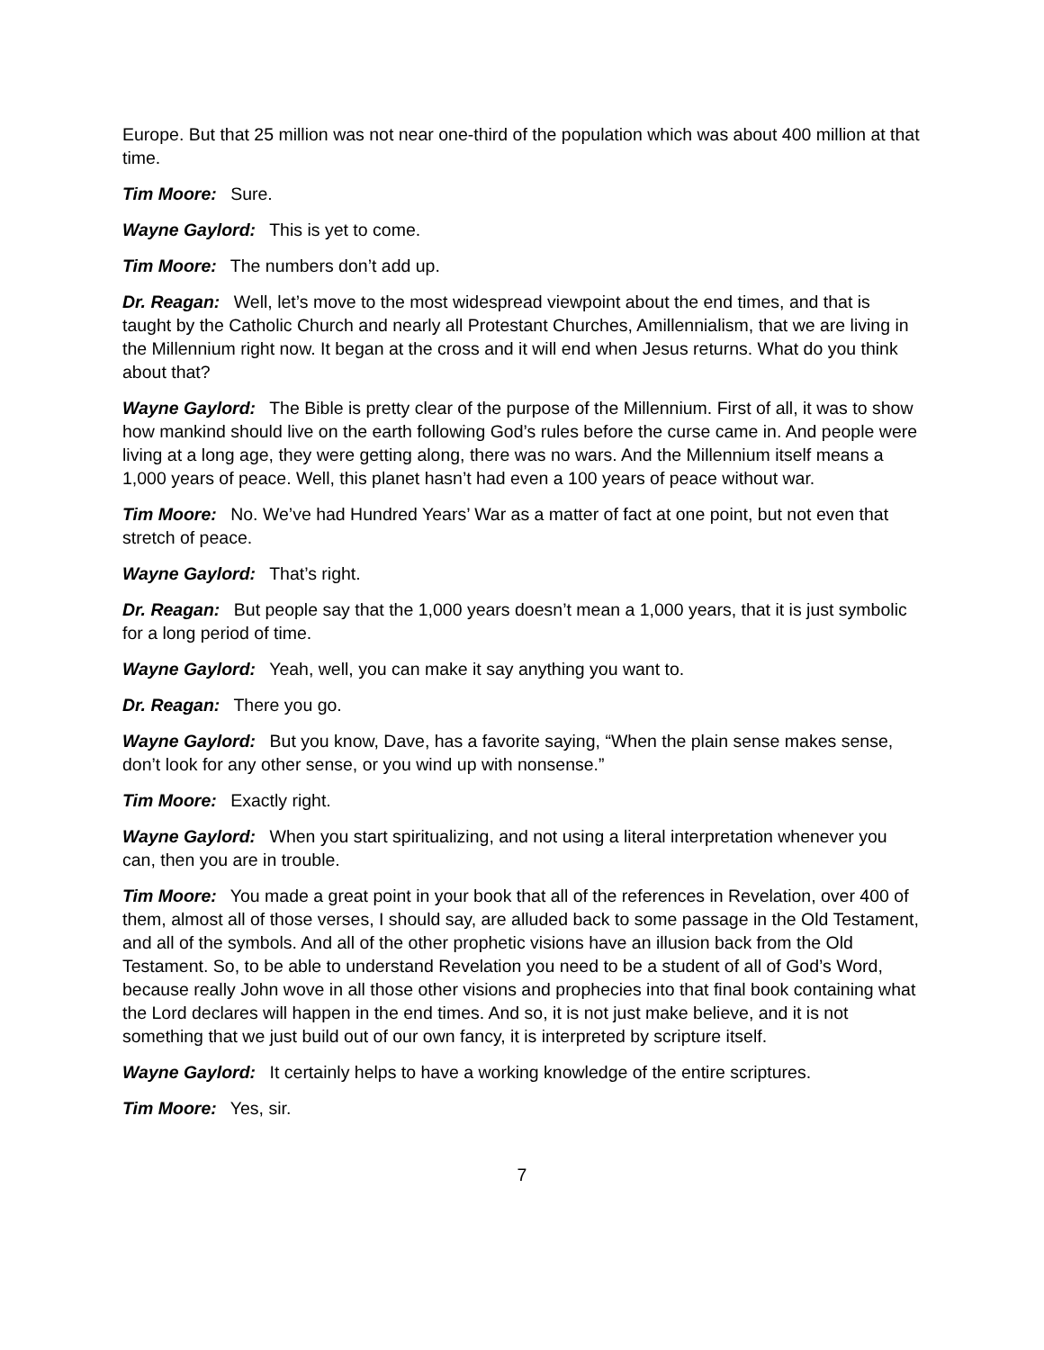Europe. But that 25 million was not near one-third of the population which was about 400 million at that time.
Tim Moore: Sure.
Wayne Gaylord: This is yet to come.
Tim Moore: The numbers don’t add up.
Dr. Reagan: Well, let’s move to the most widespread viewpoint about the end times, and that is taught by the Catholic Church and nearly all Protestant Churches, Amillennialism, that we are living in the Millennium right now. It began at the cross and it will end when Jesus returns. What do you think about that?
Wayne Gaylord: The Bible is pretty clear of the purpose of the Millennium. First of all, it was to show how mankind should live on the earth following God’s rules before the curse came in. And people were living at a long age, they were getting along, there was no wars. And the Millennium itself means a 1,000 years of peace. Well, this planet hasn’t had even a 100 years of peace without war.
Tim Moore: No. We’ve had Hundred Years’ War as a matter of fact at one point, but not even that stretch of peace.
Wayne Gaylord: That’s right.
Dr. Reagan: But people say that the 1,000 years doesn’t mean a 1,000 years, that it is just symbolic for a long period of time.
Wayne Gaylord: Yeah, well, you can make it say anything you want to.
Dr. Reagan: There you go.
Wayne Gaylord: But you know, Dave, has a favorite saying, “When the plain sense makes sense, don’t look for any other sense, or you wind up with nonsense.”
Tim Moore: Exactly right.
Wayne Gaylord: When you start spiritualizing, and not using a literal interpretation whenever you can, then you are in trouble.
Tim Moore: You made a great point in your book that all of the references in Revelation, over 400 of them, almost all of those verses, I should say, are alluded back to some passage in the Old Testament, and all of the symbols. And all of the other prophetic visions have an illusion back from the Old Testament. So, to be able to understand Revelation you need to be a student of all of God’s Word, because really John wove in all those other visions and prophecies into that final book containing what the Lord declares will happen in the end times. And so, it is not just make believe, and it is not something that we just build out of our own fancy, it is interpreted by scripture itself.
Wayne Gaylord: It certainly helps to have a working knowledge of the entire scriptures.
Tim Moore: Yes, sir.
7